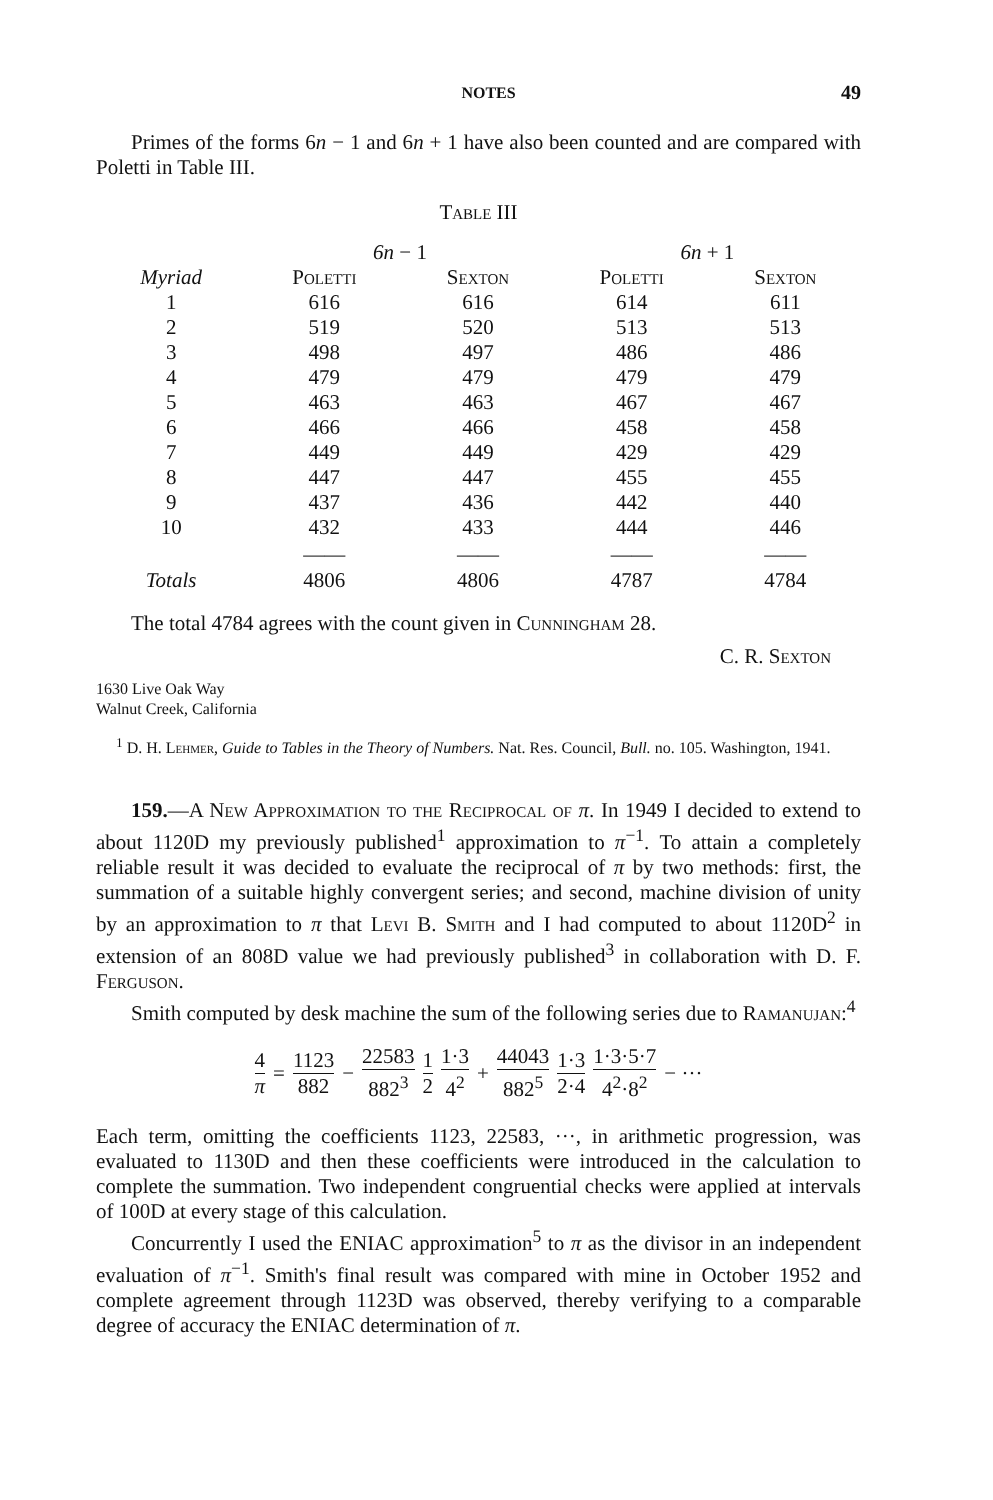NOTES 49
Primes of the forms 6n − 1 and 6n + 1 have also been counted and are compared with Poletti in Table III.
Table III
| | 6n − 1 | | 6n + 1 | |
| --- | --- | --- | --- | --- |
| Myriad | Poletti | Sexton | Poletti | Sexton |
| 1 | 616 | 616 | 614 | 611 |
| 2 | 519 | 520 | 513 | 513 |
| 3 | 498 | 497 | 486 | 486 |
| 4 | 479 | 479 | 479 | 479 |
| 5 | 463 | 463 | 467 | 467 |
| 6 | 466 | 466 | 458 | 458 |
| 7 | 449 | 449 | 429 | 429 |
| 8 | 447 | 447 | 455 | 455 |
| 9 | 437 | 436 | 442 | 440 |
| 10 | 432 | 433 | 444 | 446 |
| | —— | —— | —— | —— |
| Totals | 4806 | 4806 | 4787 | 4784 |
The total 4784 agrees with the count given in Cunningham 28.
C. R. Sexton
1630 Live Oak Way
Walnut Creek, California
<sup>1</sup> D. H. Lehmer, Guide to Tables in the Theory of Numbers. Nat. Res. Council, Bull. no. 105. Washington, 1941.
159.—A New Approximation to the Reciprocal of π. In 1949 I decided to extend to about 1120D my previously published<sup>1</sup> approximation to π<sup>−1</sup>. To attain a completely reliable result it was decided to evaluate the reciprocal of π by two methods: first, the summation of a suitable highly convergent series; and second, machine division of unity by an approximation to π that Levi B. Smith and I had computed to about 1120D<sup>2</sup> in extension of an 808D value we had previously published<sup>3</sup> in collaboration with D. F. Ferguson.
Smith computed by desk machine the sum of the following series due to Ramanujan:<sup>4</sup>
4 π = 1123 882 − 22583 882<sup>3</sup> 1 2 1·3 4<sup>2</sup> + 44043 882<sup>5</sup> 1·3 2·4 1·3·5·7 4<sup>2</sup>·8<sup>2</sup> − ···
Each term, omitting the coefficients 1123, 22583, ···, in arithmetic progression, was evaluated to 1130D and then these coefficients were introduced in the calculation to complete the summation. Two independent congruential checks were applied at intervals of 100D at every stage of this calculation.
Concurrently I used the ENIAC approximation<sup>5</sup> to π as the divisor in an independent evaluation of π<sup>−1</sup>. Smith's final result was compared with mine in October 1952 and complete agreement through 1123D was observed, thereby verifying to a comparable degree of accuracy the ENIAC determination of π.